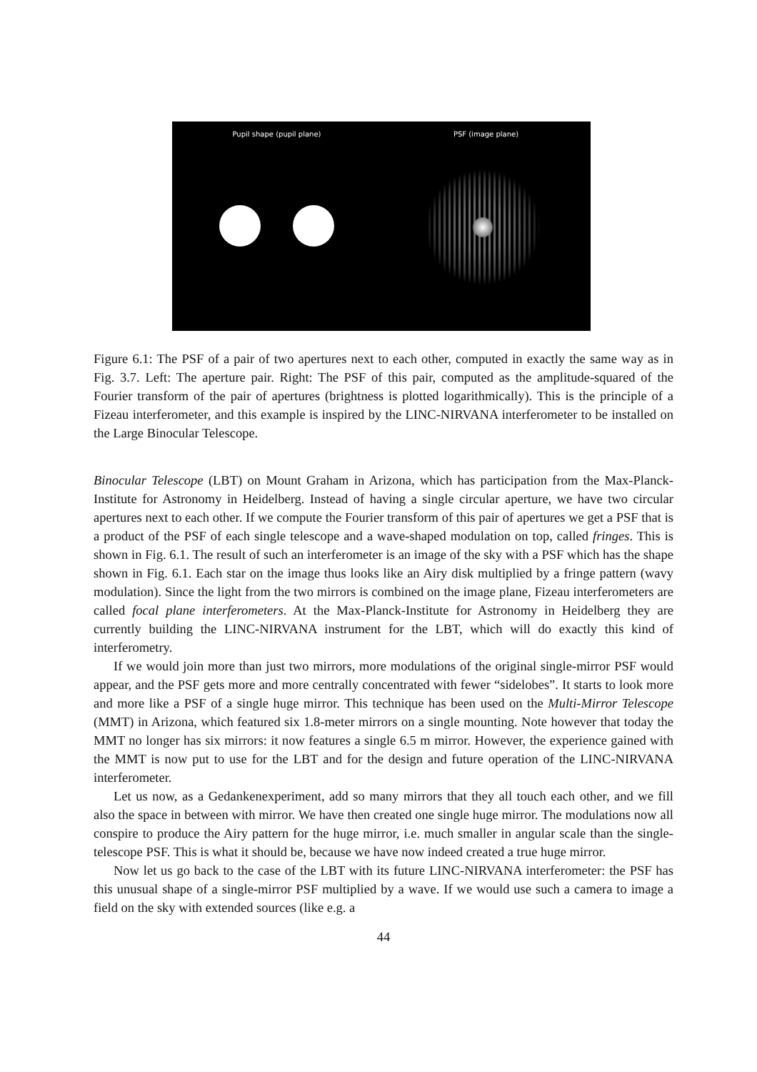Pupil shape (pupil plane) PSF (image plane)
Figure 6.1: The PSF of a pair of two apertures next to each other, computed in exactly the same way as in Fig. 3.7. Left: The aperture pair. Right: The PSF of this pair, computed as the amplitude-squared of the Fourier transform of the pair of apertures (brightness is plotted logarithmically). This is the principle of a Fizeau interferometer, and this example is inspired by the LINC-NIRVANA interferometer to be installed on the Large Binocular Telescope.
Binocular Telescope (LBT) on Mount Graham in Arizona, which has participation from the Max-Planck-Institute for Astronomy in Heidelberg. Instead of having a single circular aperture, we have two circular apertures next to each other. If we compute the Fourier transform of this pair of apertures we get a PSF that is a product of the PSF of each single telescope and a wave-shaped modulation on top, called fringes. This is shown in Fig. 6.1. The result of such an interferometer is an image of the sky with a PSF which has the shape shown in Fig. 6.1. Each star on the image thus looks like an Airy disk multiplied by a fringe pattern (wavy modulation). Since the light from the two mirrors is combined on the image plane, Fizeau interferometers are called focal plane interferometers. At the Max-Planck-Institute for Astronomy in Heidelberg they are currently building the LINC-NIRVANA instrument for the LBT, which will do exactly this kind of interferometry.
If we would join more than just two mirrors, more modulations of the original single-mirror PSF would appear, and the PSF gets more and more centrally concentrated with fewer “sidelobes”. It starts to look more and more like a PSF of a single huge mirror. This technique has been used on the Multi-Mirror Telescope (MMT) in Arizona, which featured six 1.8-meter mirrors on a single mounting. Note however that today the MMT no longer has six mirrors: it now features a single 6.5 m mirror. However, the experience gained with the MMT is now put to use for the LBT and for the design and future operation of the LINC-NIRVANA interferometer.
Let us now, as a Gedankenexperiment, add so many mirrors that they all touch each other, and we fill also the space in between with mirror. We have then created one single huge mirror. The modulations now all conspire to produce the Airy pattern for the huge mirror, i.e. much smaller in angular scale than the single-telescope PSF. This is what it should be, because we have now indeed created a true huge mirror.
Now let us go back to the case of the LBT with its future LINC-NIRVANA interferometer: the PSF has this unusual shape of a single-mirror PSF multiplied by a wave. If we would use such a camera to image a field on the sky with extended sources (like e.g. a
44